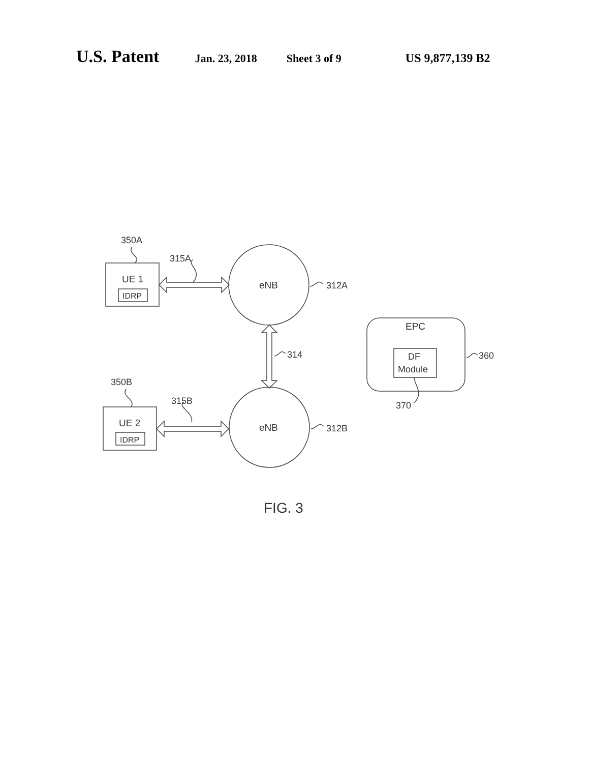U.S. Patent
Jan. 23, 2018 Sheet 3 of 9 US 9,877,139 B2
350A
315A
UE 1
IDRP
eNB
312A
314
EPC
DF
Module
360
370
350B
315B
UE 2
IDRP
eNB
312B
FIG. 3